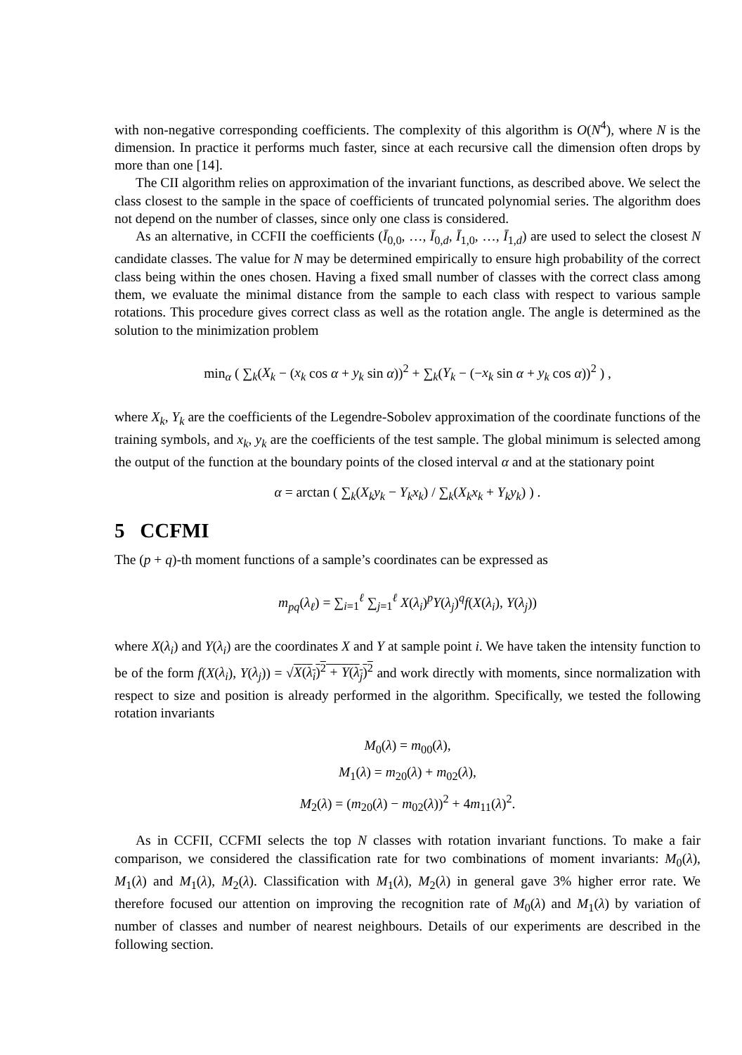with non-negative corresponding coefficients. The complexity of this algorithm is O(N<sup>4</sup>), where N is the dimension. In practice it performs much faster, since at each recursive call the dimension often drops by more than one [14].
The CII algorithm relies on approximation of the invariant functions, as described above. We select the class closest to the sample in the space of coefficients of truncated polynomial series. The algorithm does not depend on the number of classes, since only one class is considered.
As an alternative, in CCFII the coefficients (Ī<sub>0,0</sub>, …, Ī<sub>0,d</sub>, Ī<sub>1,0</sub>, …, Ī<sub>1,d</sub>) are used to select the closest N candidate classes. The value for N may be determined empirically to ensure high probability of the correct class being within the ones chosen. Having a fixed small number of classes with the correct class among them, we evaluate the minimal distance from the sample to each class with respect to various sample rotations. This procedure gives correct class as well as the rotation angle. The angle is determined as the solution to the minimization problem
min<sub>α</sub> ( ∑<sub>k</sub>(X<sub>k</sub> − (x<sub>k</sub> cos α + y<sub>k</sub> sin α))<sup>2</sup> + ∑<sub>k</sub>(Y<sub>k</sub> − (−x<sub>k</sub> sin α + y<sub>k</sub> cos α))<sup>2</sup> ) ,
where X<sub>k</sub>, Y<sub>k</sub> are the coefficients of the Legendre-Sobolev approximation of the coordinate functions of the training symbols, and x<sub>k</sub>, y<sub>k</sub> are the coefficients of the test sample. The global minimum is selected among the output of the function at the boundary points of the closed interval α and at the stationary point
α = arctan ( ∑<sub>k</sub>(X<sub>k</sub>y<sub>k</sub> − Y<sub>k</sub>x<sub>k</sub>) / ∑<sub>k</sub>(X<sub>k</sub>x<sub>k</sub> + Y<sub>k</sub>y<sub>k</sub>) ) .
5 CCFMI
The (p + q)-th moment functions of a sample’s coordinates can be expressed as
m<sub>pq</sub>(λ<sub>ℓ</sub>) = ∑<sub>i=1</sub><sup>ℓ</sup> ∑<sub>j=1</sub><sup>ℓ</sup> X(λ<sub>i</sub>)<sup>p</sup>Y(λ<sub>j</sub>)<sup>q</sup>f(X(λ<sub>i</sub>), Y(λ<sub>j</sub>))
where X(λ<sub>i</sub>) and Y(λ<sub>i</sub>) are the coordinates X and Y at sample point i. We have taken the intensity function to be of the form f(X(λ<sub>i</sub>), Y(λ<sub>j</sub>)) = √X(λ<sub>i</sub>)<sup>2</sup> + Y(λ<sub>j</sub>)<sup>2</sup> and work directly with moments, since normalization with respect to size and position is already performed in the algorithm. Specifically, we tested the following rotation invariants
M<sub>0</sub>(λ) = m<sub>00</sub>(λ),
M<sub>1</sub>(λ) = m<sub>20</sub>(λ) + m<sub>02</sub>(λ),
M<sub>2</sub>(λ) = (m<sub>20</sub>(λ) − m<sub>02</sub>(λ))<sup>2</sup> + 4m<sub>11</sub>(λ)<sup>2</sup>.
As in CCFII, CCFMI selects the top N classes with rotation invariant functions. To make a fair comparison, we considered the classification rate for two combinations of moment invariants: M<sub>0</sub>(λ), M<sub>1</sub>(λ) and M<sub>1</sub>(λ), M<sub>2</sub>(λ). Classification with M<sub>1</sub>(λ), M<sub>2</sub>(λ) in general gave 3% higher error rate. We therefore focused our attention on improving the recognition rate of M<sub>0</sub>(λ) and M<sub>1</sub>(λ) by variation of number of classes and number of nearest neighbours. Details of our experiments are described in the following section.